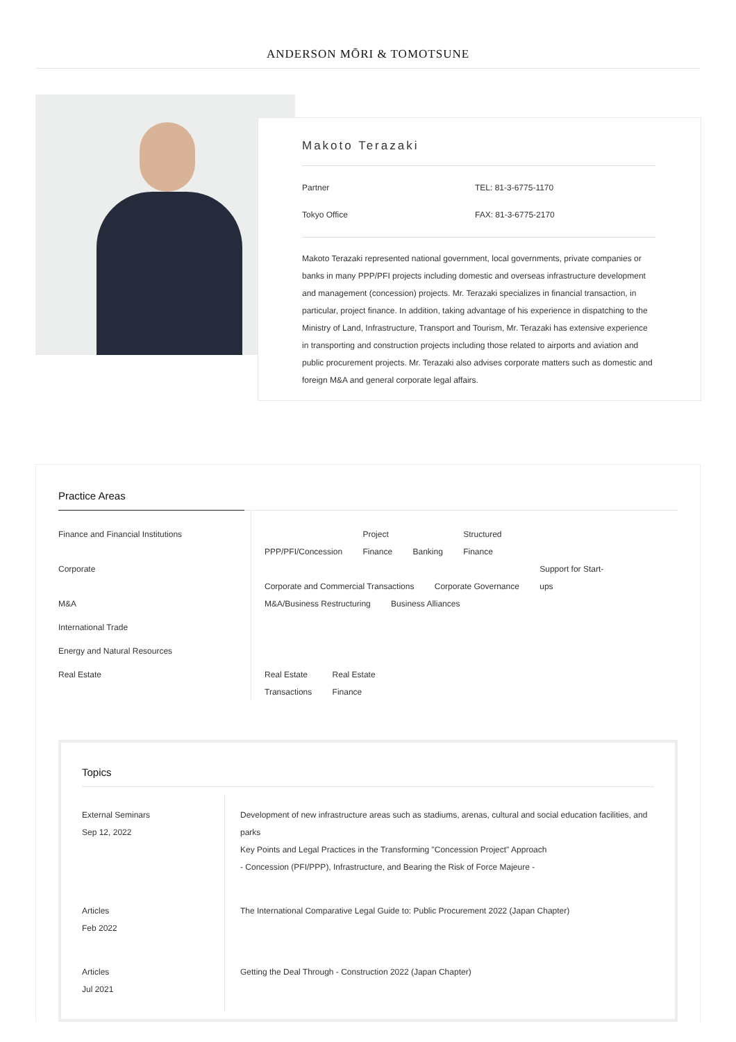ANDERSON MŌRI & TOMOTSUNE
Makoto Terazaki
Partner
TEL: 81-3-6775-1170
Tokyo Office
FAX: 81-3-6775-2170
Makoto Terazaki represented national government, local governments, private companies or banks in many PPP/PFI projects including domestic and overseas infrastructure development and management (concession) projects. Mr. Terazaki specializes in financial transaction, in particular, project finance. In addition, taking advantage of his experience in dispatching to the Ministry of Land, Infrastructure, Transport and Tourism, Mr. Terazaki has extensive experience in transporting and construction projects including those related to airports and aviation and public procurement projects. Mr. Terazaki also advises corporate matters such as domestic and foreign M&A and general corporate legal affairs.
Practice Areas
| Finance and Financial Institutions | PPP/PFI/Concession Project Finance Banking Structured Finance |
| Corporate | Corporate and Commercial Transactions Corporate Governance Support for Start- ups |
| M&A | M&A/Business Restructuring Business Alliances |
| International Trade | |
| Energy and Natural Resources | |
| Real Estate | Real Estate Transactions Real Estate Finance |
Topics
| External Seminars Sep 12, 2022 | Development of new infrastructure areas such as stadiums, arenas, cultural and social education facilities, and parks Key Points and Legal Practices in the Transforming "Concession Project" Approach - Concession (PFI/PPP), Infrastructure, and Bearing the Risk of Force Majeure - |
| Articles Feb 2022 | The International Comparative Legal Guide to: Public Procurement 2022 (Japan Chapter) |
| Articles Jul 2021 | Getting the Deal Through - Construction 2022 (Japan Chapter) |